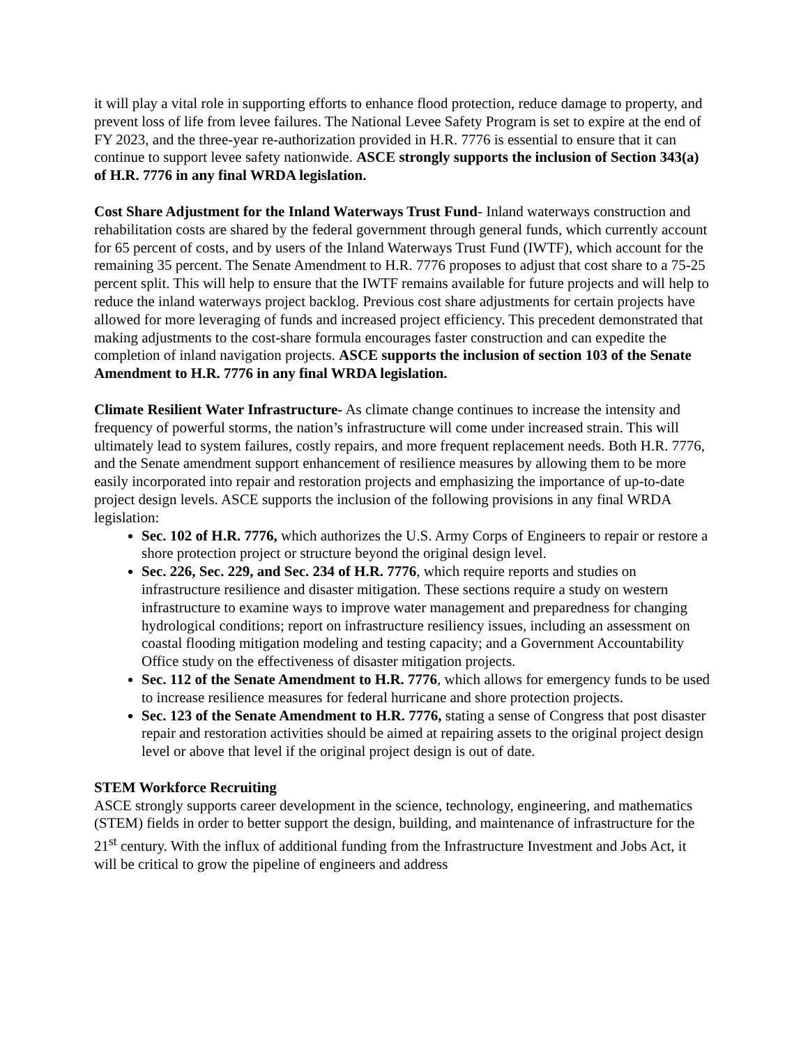it will play a vital role in supporting efforts to enhance flood protection, reduce damage to property, and prevent loss of life from levee failures. The National Levee Safety Program is set to expire at the end of FY 2023, and the three-year re-authorization provided in H.R. 7776 is essential to ensure that it can continue to support levee safety nationwide. ASCE strongly supports the inclusion of Section 343(a) of H.R. 7776 in any final WRDA legislation.
Cost Share Adjustment for the Inland Waterways Trust Fund- Inland waterways construction and rehabilitation costs are shared by the federal government through general funds, which currently account for 65 percent of costs, and by users of the Inland Waterways Trust Fund (IWTF), which account for the remaining 35 percent. The Senate Amendment to H.R. 7776 proposes to adjust that cost share to a 75-25 percent split. This will help to ensure that the IWTF remains available for future projects and will help to reduce the inland waterways project backlog. Previous cost share adjustments for certain projects have allowed for more leveraging of funds and increased project efficiency. This precedent demonstrated that making adjustments to the cost-share formula encourages faster construction and can expedite the completion of inland navigation projects. ASCE supports the inclusion of section 103 of the Senate Amendment to H.R. 7776 in any final WRDA legislation.
Climate Resilient Water Infrastructure- As climate change continues to increase the intensity and frequency of powerful storms, the nation’s infrastructure will come under increased strain. This will ultimately lead to system failures, costly repairs, and more frequent replacement needs. Both H.R. 7776, and the Senate amendment support enhancement of resilience measures by allowing them to be more easily incorporated into repair and restoration projects and emphasizing the importance of up-to-date project design levels. ASCE supports the inclusion of the following provisions in any final WRDA legislation:
Sec. 102 of H.R. 7776, which authorizes the U.S. Army Corps of Engineers to repair or restore a shore protection project or structure beyond the original design level.
Sec. 226, Sec. 229, and Sec. 234 of H.R. 7776, which require reports and studies on infrastructure resilience and disaster mitigation. These sections require a study on western infrastructure to examine ways to improve water management and preparedness for changing hydrological conditions; report on infrastructure resiliency issues, including an assessment on coastal flooding mitigation modeling and testing capacity; and a Government Accountability Office study on the effectiveness of disaster mitigation projects.
Sec. 112 of the Senate Amendment to H.R. 7776, which allows for emergency funds to be used to increase resilience measures for federal hurricane and shore protection projects.
Sec. 123 of the Senate Amendment to H.R. 7776, stating a sense of Congress that post disaster repair and restoration activities should be aimed at repairing assets to the original project design level or above that level if the original project design is out of date.
STEM Workforce Recruiting
ASCE strongly supports career development in the science, technology, engineering, and mathematics (STEM) fields in order to better support the design, building, and maintenance of infrastructure for the 21<sup>st</sup> century. With the influx of additional funding from the Infrastructure Investment and Jobs Act, it will be critical to grow the pipeline of engineers and address